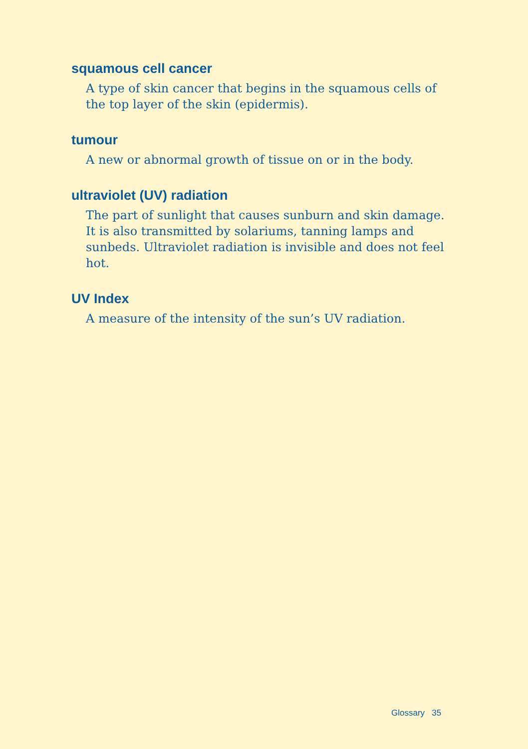squamous cell cancer
A type of skin cancer that begins in the squamous cells of the top layer of the skin (epidermis).
tumour
A new or abnormal growth of tissue on or in the body.
ultraviolet (UV) radiation
The part of sunlight that causes sunburn and skin damage. It is also transmitted by solariums, tanning lamps and sunbeds. Ultraviolet radiation is invisible and does not feel hot.
UV Index
A measure of the intensity of the sun’s UV radiation.
Glossary 35